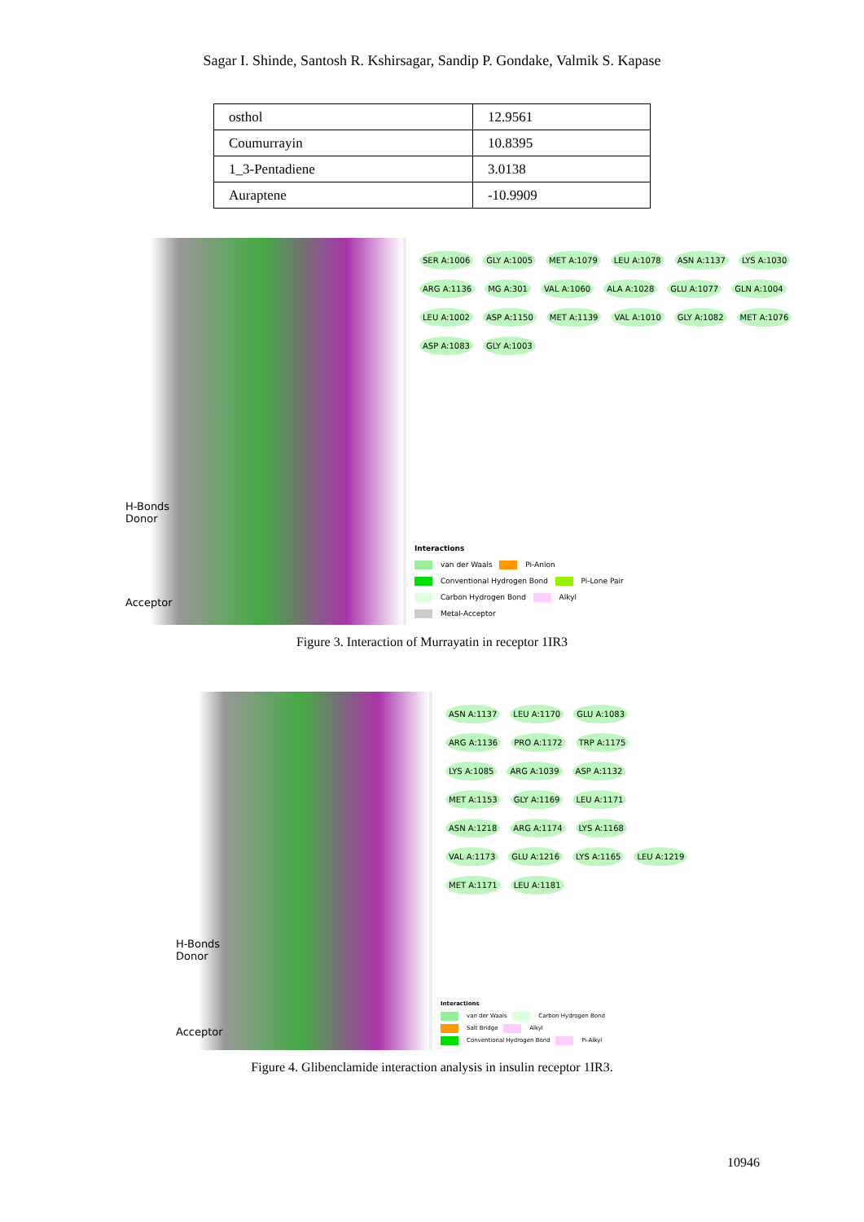Sagar I. Shinde, Santosh R. Kshirsagar, Sandip P. Gondake, Valmik S. Kapase
| osthol | 12.9561 |
| Coumurrayin | 10.8395 |
| 1_3-Pentadiene | 3.0138 |
| Auraptene | -10.9909 |
H-Bonds
Donor
Acceptor
SER A:1006 GLY A:1005 MET A:1079 LEU A:1078 ASN A:1137 LYS A:1030 ARG A:1136 MG A:301 VAL A:1060 ALA A:1028 GLU A:1077 GLN A:1004 LEU A:1002 ASP A:1150 MET A:1139 VAL A:1010 GLY A:1082 MET A:1076 ASP A:1083 GLY A:1003
Interactions
van der Waals Pi-Anion
Conventional Hydrogen Bond Pi-Lone Pair
Carbon Hydrogen Bond Alkyl
Metal-Acceptor
Figure 3. Interaction of Murrayatin in receptor 1IR3
H-Bonds
Donor
Acceptor
ASN A:1137 LEU A:1170 GLU A:1083 ARG A:1136 PRO A:1172 TRP A:1175 LYS A:1085 ARG A:1039 ASP A:1132 MET A:1153 GLY A:1169 LEU A:1171 ASN A:1218 ARG A:1174 LYS A:1168 VAL A:1173 GLU A:1216 LYS A:1165 LEU A:1219 MET A:1171 LEU A:1181
Interactions
van der Waals Carbon Hydrogen Bond
Salt Bridge Alkyl
Conventional Hydrogen Bond Pi-Alkyl
Figure 4. Glibenclamide interaction analysis in insulin receptor 1IR3.
10946